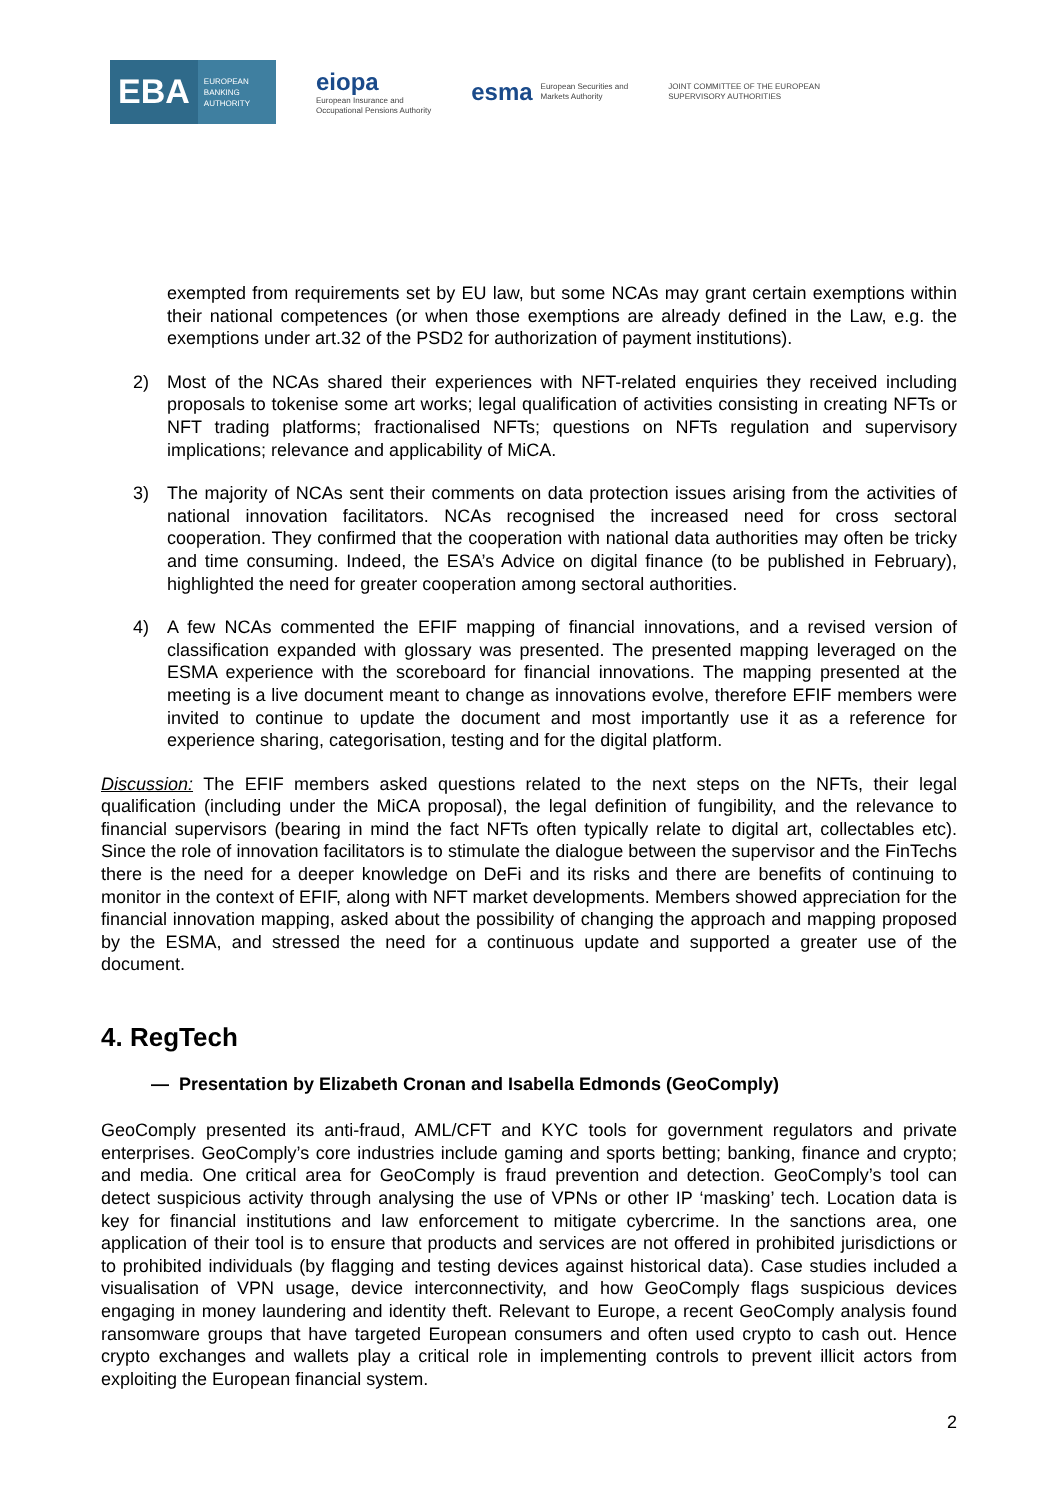EBA EUROPEAN
BANKING
AUTHORITY
eiopa
European Insurance and
Occupational Pensions Authority
esma
European Securities and
Markets Authority
JOINT COMMITTEE OF THE EUROPEAN
SUPERVISORY AUTHORITIES
exempted from requirements set by EU law, but some NCAs may grant certain exemptions within their national competences (or when those exemptions are already defined in the Law, e.g. the exemptions under art.32 of the PSD2 for authorization of payment institutions).
2) Most of the NCAs shared their experiences with NFT-related enquiries they received including proposals to tokenise some art works; legal qualification of activities consisting in creating NFTs or NFT trading platforms; fractionalised NFTs; questions on NFTs regulation and supervisory implications; relevance and applicability of MiCA.
3) The majority of NCAs sent their comments on data protection issues arising from the activities of national innovation facilitators. NCAs recognised the increased need for cross sectoral cooperation. They confirmed that the cooperation with national data authorities may often be tricky and time consuming. Indeed, the ESA’s Advice on digital finance (to be published in February), highlighted the need for greater cooperation among sectoral authorities.
4) A few NCAs commented the EFIF mapping of financial innovations, and a revised version of classification expanded with glossary was presented. The presented mapping leveraged on the ESMA experience with the scoreboard for financial innovations. The mapping presented at the meeting is a live document meant to change as innovations evolve, therefore EFIF members were invited to continue to update the document and most importantly use it as a reference for experience sharing, categorisation, testing and for the digital platform.
Discussion: The EFIF members asked questions related to the next steps on the NFTs, their legal qualification (including under the MiCA proposal), the legal definition of fungibility, and the relevance to financial supervisors (bearing in mind the fact NFTs often typically relate to digital art, collectables etc). Since the role of innovation facilitators is to stimulate the dialogue between the supervisor and the FinTechs there is the need for a deeper knowledge on DeFi and its risks and there are benefits of continuing to monitor in the context of EFIF, along with NFT market developments. Members showed appreciation for the financial innovation mapping, asked about the possibility of changing the approach and mapping proposed by the ESMA, and stressed the need for a continuous update and supported a greater use of the document.
4. RegTech
— Presentation by Elizabeth Cronan and Isabella Edmonds (GeoComply)
GeoComply presented its anti-fraud, AML/CFT and KYC tools for government regulators and private enterprises. GeoComply’s core industries include gaming and sports betting; banking, finance and crypto; and media. One critical area for GeoComply is fraud prevention and detection. GeoComply’s tool can detect suspicious activity through analysing the use of VPNs or other IP ‘masking’ tech. Location data is key for financial institutions and law enforcement to mitigate cybercrime. In the sanctions area, one application of their tool is to ensure that products and services are not offered in prohibited jurisdictions or to prohibited individuals (by flagging and testing devices against historical data). Case studies included a visualisation of VPN usage, device interconnectivity, and how GeoComply flags suspicious devices engaging in money laundering and identity theft. Relevant to Europe, a recent GeoComply analysis found ransomware groups that have targeted European consumers and often used crypto to cash out. Hence crypto exchanges and wallets play a critical role in implementing controls to prevent illicit actors from exploiting the European financial system.
2